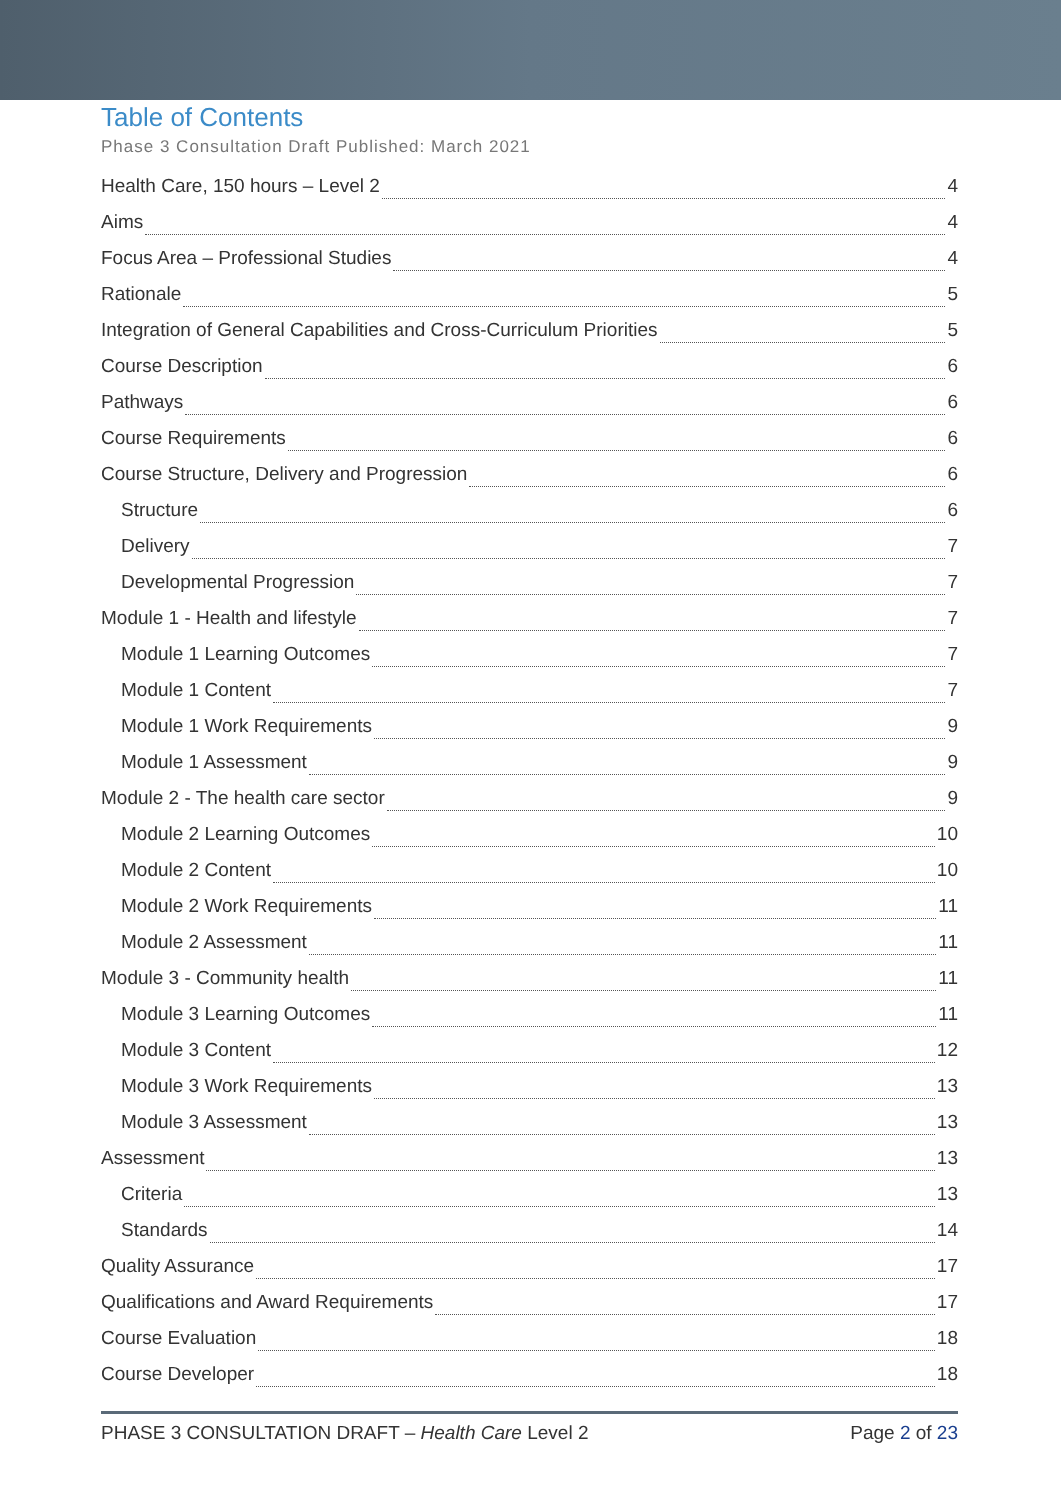Table of Contents
Phase 3 Consultation Draft Published: March 2021
Health Care, 150 hours – Level 2 4
Aims 4
Focus Area – Professional Studies 4
Rationale 5
Integration of General Capabilities and Cross-Curriculum Priorities 5
Course Description 6
Pathways 6
Course Requirements 6
Course Structure, Delivery and Progression 6
Structure 6
Delivery 7
Developmental Progression 7
Module 1 - Health and lifestyle 7
Module 1 Learning Outcomes 7
Module 1 Content 7
Module 1 Work Requirements 9
Module 1 Assessment 9
Module 2 - The health care sector 9
Module 2 Learning Outcomes 10
Module 2 Content 10
Module 2 Work Requirements 11
Module 2 Assessment 11
Module 3 - Community health 11
Module 3 Learning Outcomes 11
Module 3 Content 12
Module 3 Work Requirements 13
Module 3 Assessment 13
Assessment 13
Criteria 13
Standards 14
Quality Assurance 17
Qualifications and Award Requirements 17
Course Evaluation 18
Course Developer 18
PHASE 3 CONSULTATION DRAFT – Health Care Level 2 Page 2 of 23